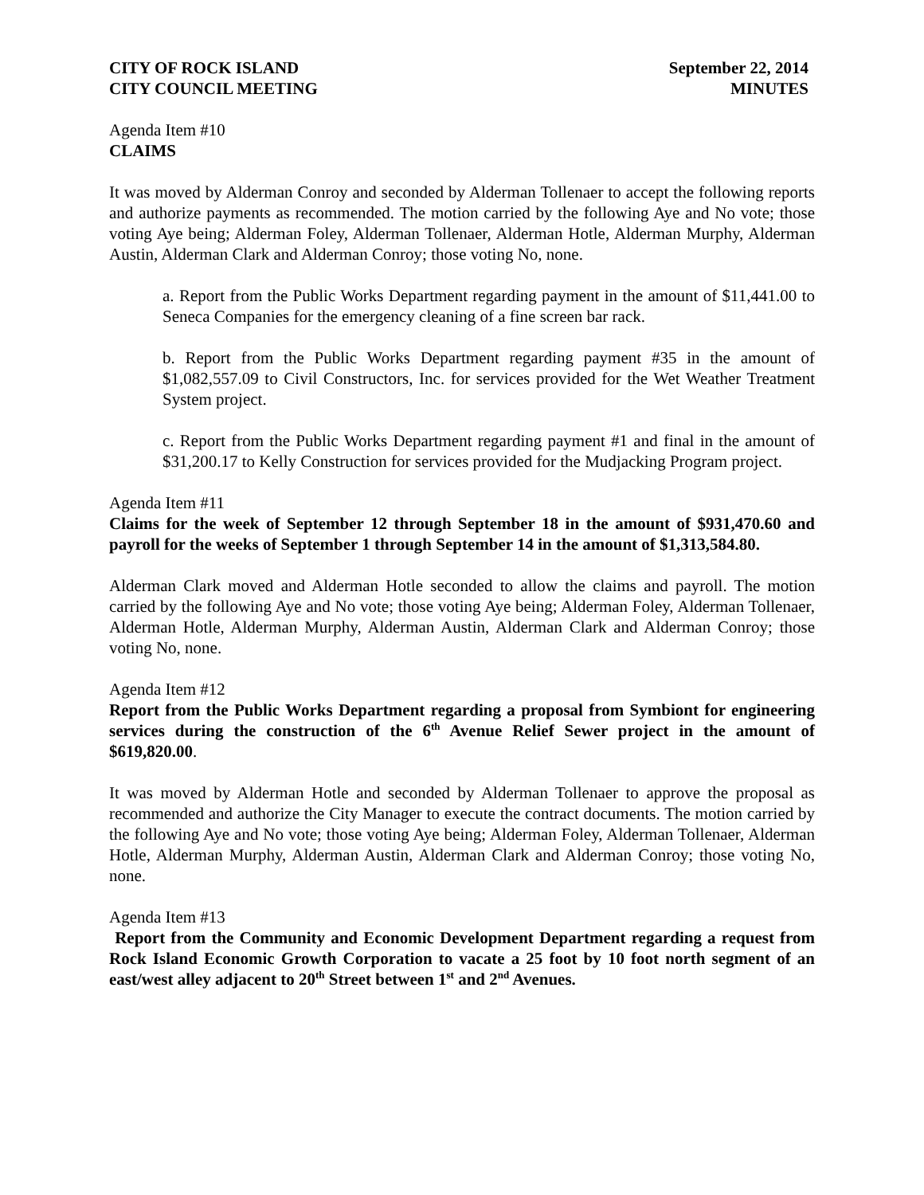CITY OF ROCK ISLAND
CITY COUNCIL MEETING
September 22, 2014
MINUTES
Agenda Item #10
CLAIMS
It was moved by Alderman Conroy and seconded by Alderman Tollenaer to accept the following reports and authorize payments as recommended. The motion carried by the following Aye and No vote; those voting Aye being; Alderman Foley, Alderman Tollenaer, Alderman Hotle, Alderman Murphy, Alderman Austin, Alderman Clark and Alderman Conroy; those voting No, none.
a. Report from the Public Works Department regarding payment in the amount of $11,441.00 to Seneca Companies for the emergency cleaning of a fine screen bar rack.
b. Report from the Public Works Department regarding payment #35 in the amount of $1,082,557.09 to Civil Constructors, Inc. for services provided for the Wet Weather Treatment System project.
c. Report from the Public Works Department regarding payment #1 and final in the amount of $31,200.17 to Kelly Construction for services provided for the Mudjacking Program project.
Agenda Item #11
Claims for the week of September 12 through September 18 in the amount of $931,470.60 and payroll for the weeks of September 1 through September 14 in the amount of $1,313,584.80.
Alderman Clark moved and Alderman Hotle seconded to allow the claims and payroll. The motion carried by the following Aye and No vote; those voting Aye being; Alderman Foley, Alderman Tollenaer, Alderman Hotle, Alderman Murphy, Alderman Austin, Alderman Clark and Alderman Conroy; those voting No, none.
Agenda Item #12
Report from the Public Works Department regarding a proposal from Symbiont for engineering services during the construction of the 6<sup>th</sup> Avenue Relief Sewer project in the amount of $619,820.00.
It was moved by Alderman Hotle and seconded by Alderman Tollenaer to approve the proposal as recommended and authorize the City Manager to execute the contract documents. The motion carried by the following Aye and No vote; those voting Aye being; Alderman Foley, Alderman Tollenaer, Alderman Hotle, Alderman Murphy, Alderman Austin, Alderman Clark and Alderman Conroy; those voting No, none.
Agenda Item #13
Report from the Community and Economic Development Department regarding a request from Rock Island Economic Growth Corporation to vacate a 25 foot by 10 foot north segment of an east/west alley adjacent to 20<sup>th</sup> Street between 1<sup>st</sup> and 2<sup>nd</sup> Avenues.